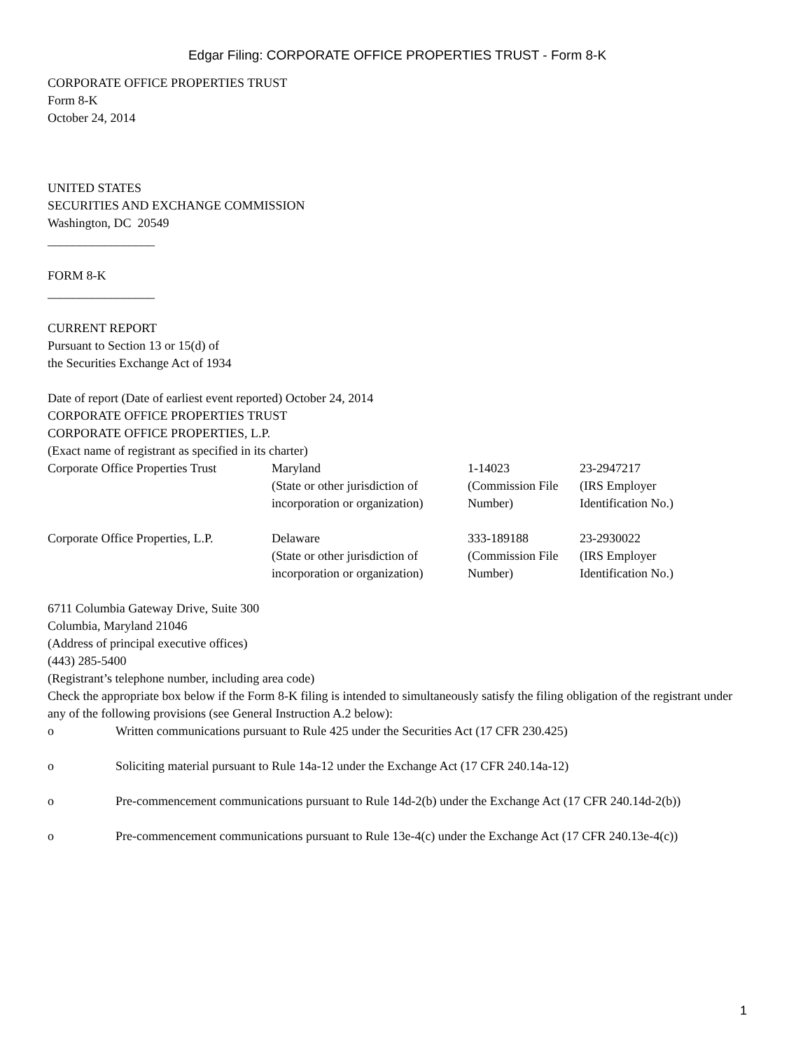Edgar Filing: CORPORATE OFFICE PROPERTIES TRUST - Form 8-K
CORPORATE OFFICE PROPERTIES TRUST
Form 8-K
October 24, 2014
UNITED STATES
SECURITIES AND EXCHANGE COMMISSION
Washington, DC 20549
_________________
FORM 8-K
_________________
CURRENT REPORT
Pursuant to Section 13 or 15(d) of
the Securities Exchange Act of 1934
Date of report (Date of earliest event reported) October 24, 2014
CORPORATE OFFICE PROPERTIES TRUST
CORPORATE OFFICE PROPERTIES, L.P.
(Exact name of registrant as specified in its charter)
| Corporate Office Properties Trust | Maryland | 1-14023 | 23-2947217 |
| | (State or other jurisdiction of | (Commission File | (IRS Employer |
| | incorporation or organization) | Number) | Identification No.) |
| Corporate Office Properties, L.P. | Delaware | 333-189188 | 23-2930022 |
| | (State or other jurisdiction of | (Commission File | (IRS Employer |
| | incorporation or organization) | Number) | Identification No.) |
6711 Columbia Gateway Drive, Suite 300
Columbia, Maryland 21046
(Address of principal executive offices)
(443) 285-5400
(Registrant’s telephone number, including area code)
Check the appropriate box below if the Form 8-K filing is intended to simultaneously satisfy the filing obligation of the registrant under any of the following provisions (see General Instruction A.2 below):
| o | Written communications pursuant to Rule 425 under the Securities Act (17 CFR 230.425) |
| o | Soliciting material pursuant to Rule 14a-12 under the Exchange Act (17 CFR 240.14a-12) |
| o | Pre-commencement communications pursuant to Rule 14d-2(b) under the Exchange Act (17 CFR 240.14d-2(b)) |
| o | Pre-commencement communications pursuant to Rule 13e-4(c) under the Exchange Act (17 CFR 240.13e-4(c)) |
1